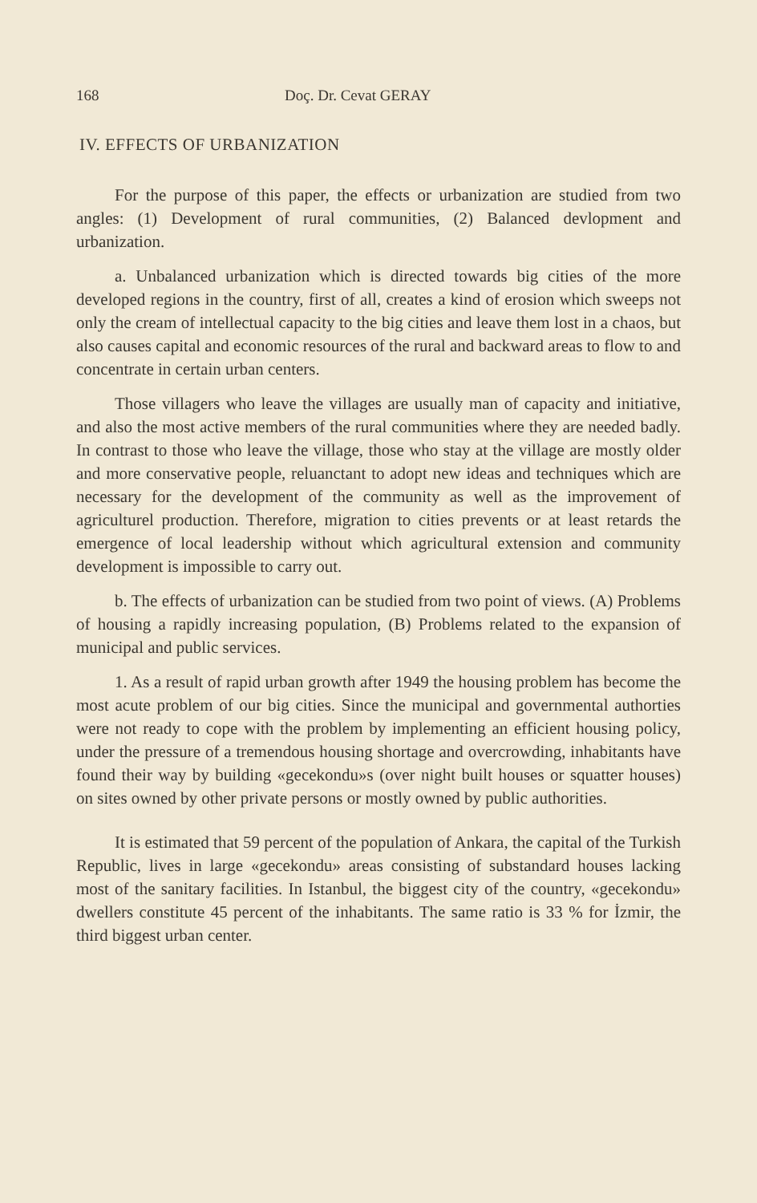168 Doç. Dr. Cevat GERAY
IV. EFFECTS OF URBANIZATION
For the purpose of this paper, the effects or urbanization are studied from two angles: (1) Development of rural communities, (2) Balanced devlopment and urbanization.
a. Unbalanced urbanization which is directed towards big cities of the more developed regions in the country, first of all, creates a kind of erosion which sweeps not only the cream of intellectual capacity to the big cities and leave them lost in a chaos, but also causes capital and economic resources of the rural and backward areas to flow to and concentrate in certain urban centers.
Those villagers who leave the villages are usually man of capacity and initiative, and also the most active members of the rural communities where they are needed badly. In contrast to those who leave the village, those who stay at the village are mostly older and more conservative people, reluanctant to adopt new ideas and techniques which are necessary for the development of the community as well as the improvement of agriculturel production. Therefore, migration to cities prevents or at least retards the emergence of local leadership without which agricultural extension and community development is impossible to carry out.
b. The effects of urbanization can be studied from two point of views. (A) Problems of housing a rapidly increasing population, (B) Problems related to the expansion of municipal and public services.
1. As a result of rapid urban growth after 1949 the housing problem has become the most acute problem of our big cities. Since the municipal and governmental authorties were not ready to cope with the problem by implementing an efficient housing policy, under the pressure of a tremendous housing shortage and overcrowding, inhabitants have found their way by building «gecekondu»s (over night built houses or squatter houses) on sites owned by other private persons or mostly owned by public authorities.
It is estimated that 59 percent of the population of Ankara, the capital of the Turkish Republic, lives in large «gecekondu» areas consisting of substandard houses lacking most of the sanitary facilities. In Istanbul, the biggest city of the country, «gecekondu» dwellers constitute 45 percent of the inhabitants. The same ratio is 33 % for İzmir, the third biggest urban center.